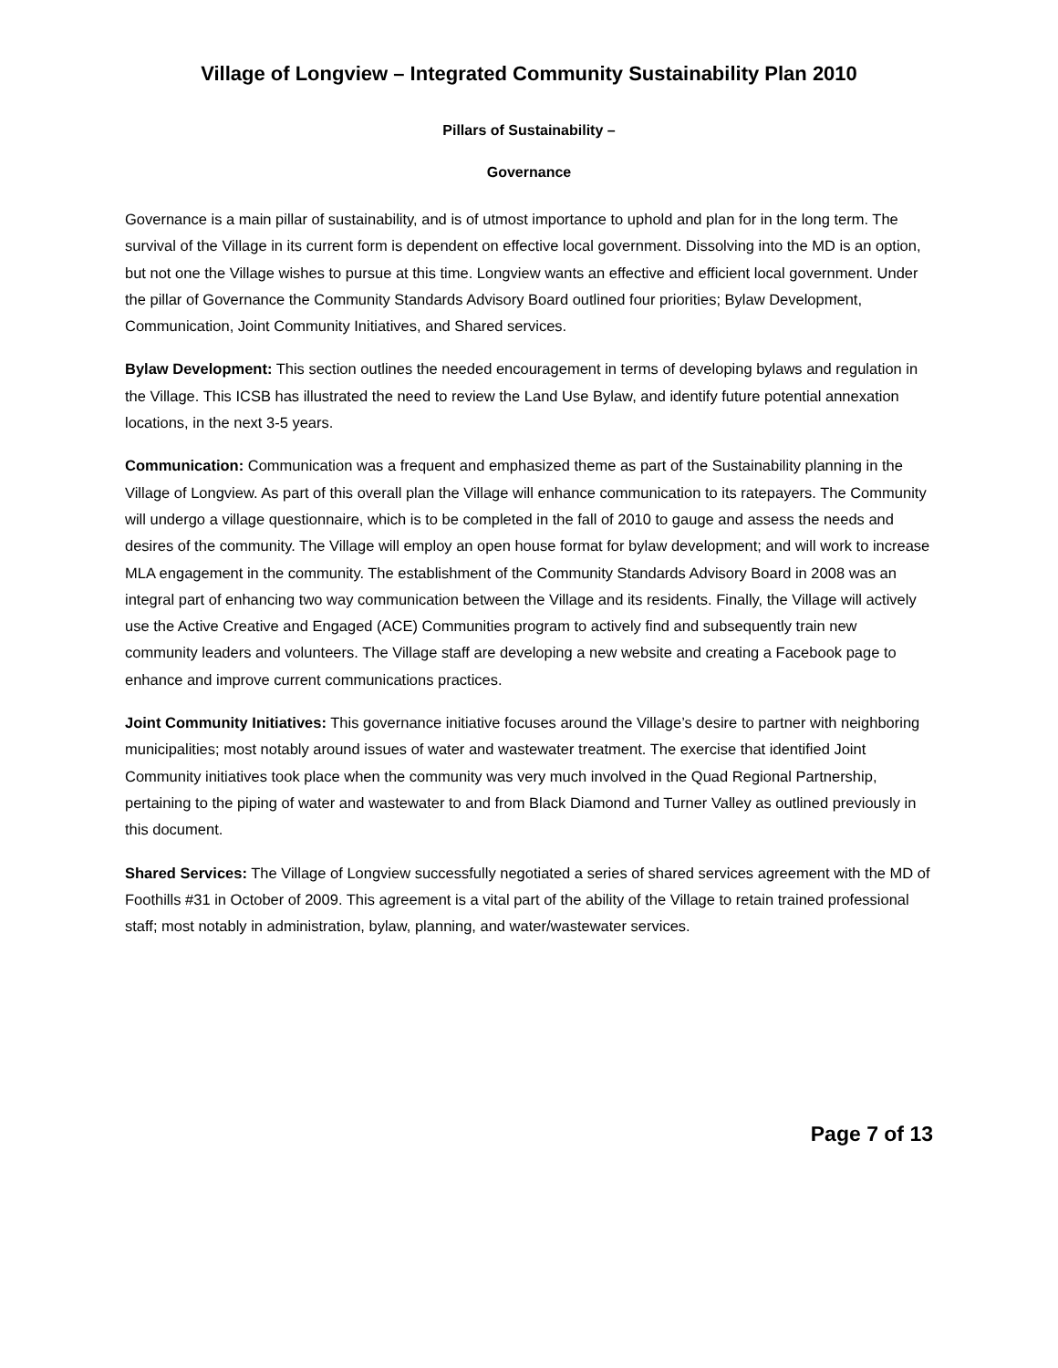Village of Longview – Integrated Community Sustainability Plan 2010
Pillars of Sustainability –
Governance
Governance is a main pillar of sustainability, and is of utmost importance to uphold and plan for in the long term. The survival of the Village in its current form is dependent on effective local government. Dissolving into the MD is an option, but not one the Village wishes to pursue at this time. Longview wants an effective and efficient local government. Under the pillar of Governance the Community Standards Advisory Board outlined four priorities; Bylaw Development, Communication, Joint Community Initiatives, and Shared services.
Bylaw Development: This section outlines the needed encouragement in terms of developing bylaws and regulation in the Village. This ICSB has illustrated the need to review the Land Use Bylaw, and identify future potential annexation locations, in the next 3-5 years.
Communication: Communication was a frequent and emphasized theme as part of the Sustainability planning in the Village of Longview. As part of this overall plan the Village will enhance communication to its ratepayers. The Community will undergo a village questionnaire, which is to be completed in the fall of 2010 to gauge and assess the needs and desires of the community. The Village will employ an open house format for bylaw development; and will work to increase MLA engagement in the community. The establishment of the Community Standards Advisory Board in 2008 was an integral part of enhancing two way communication between the Village and its residents. Finally, the Village will actively use the Active Creative and Engaged (ACE) Communities program to actively find and subsequently train new community leaders and volunteers. The Village staff are developing a new website and creating a Facebook page to enhance and improve current communications practices.
Joint Community Initiatives: This governance initiative focuses around the Village’s desire to partner with neighboring municipalities; most notably around issues of water and wastewater treatment. The exercise that identified Joint Community initiatives took place when the community was very much involved in the Quad Regional Partnership, pertaining to the piping of water and wastewater to and from Black Diamond and Turner Valley as outlined previously in this document.
Shared Services: The Village of Longview successfully negotiated a series of shared services agreement with the MD of Foothills #31 in October of 2009. This agreement is a vital part of the ability of the Village to retain trained professional staff; most notably in administration, bylaw, planning, and water/wastewater services.
Page 7 of 13